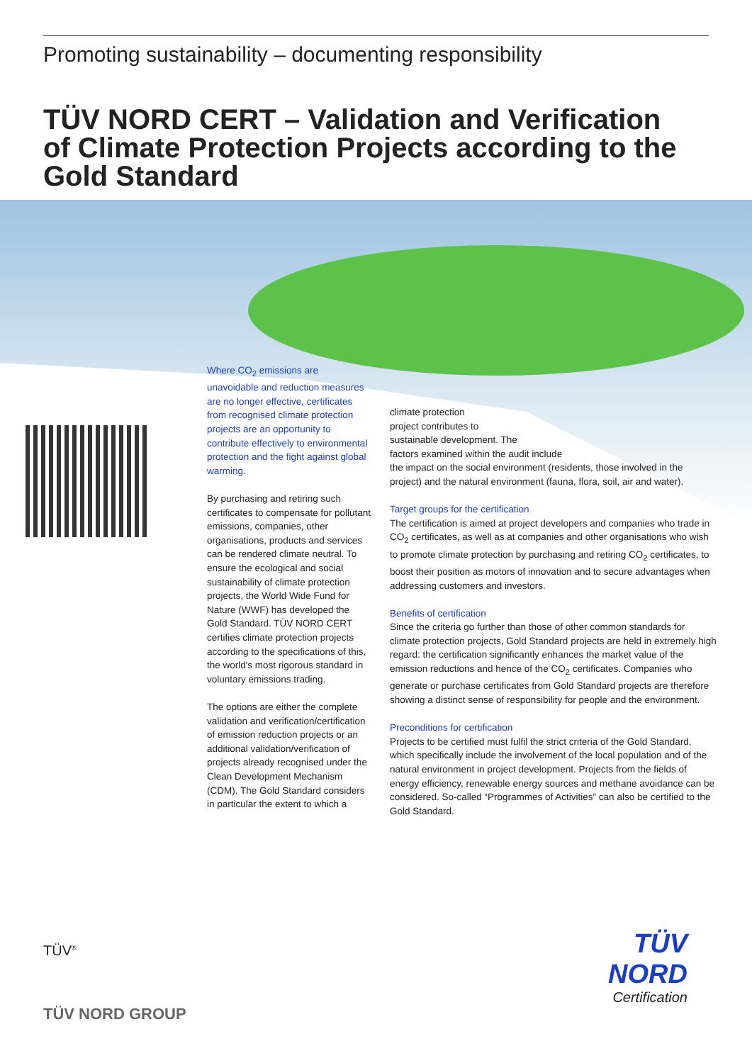Promoting sustainability – documenting responsibility
TÜV NORD CERT – Validation and Verification
of Climate Protection Projects according to the
Gold Standard
Where CO<sub>2</sub> emissions are unavoidable and reduction measures are no longer effective, certificates from recognised climate protection projects are an opportunity to contribute effectively to environmental protection and the fight against global warming.
By purchasing and retiring such certificates to compensate for pollutant emissions, companies, other organisations, products and services can be rendered climate neutral. To ensure the ecological and social sustainability of climate protection projects, the World Wide Fund for Nature (WWF) has developed the Gold Standard. TÜV NORD CERT certifies climate protection projects according to the specifications of this, the world's most rigorous standard in voluntary emissions trading.
The options are either the complete validation and verification/certification of emission reduction projects or an additional validation/verification of projects already recognised under the Clean Development Mechanism (CDM). The Gold Standard considers in particular the extent to which a
climate protection
project contributes to
sustainable development. The
factors examined within the audit include
the impact on the social environment (residents, those involved in the project) and the natural environment (fauna, flora, soil, air and water).
Target groups for the certification
The certification is aimed at project developers and companies who trade in CO<sub>2</sub> certificates, as well as at companies and other organisations who wish to promote climate protection by purchasing and retiring CO<sub>2</sub> certificates, to boost their position as motors of innovation and to secure advantages when addressing customers and investors.
Benefits of certification
Since the criteria go further than those of other common standards for climate protection projects, Gold Standard projects are held in extremely high regard: the certification significantly enhances the market value of the emission reductions and hence of the CO<sub>2</sub> certificates. Companies who generate or purchase certificates from Gold Standard projects are therefore showing a distinct sense of responsibility for people and the environment.
Preconditions for certification
Projects to be certified must fulfil the strict criteria of the Gold Standard, which specifically include the involvement of the local population and of the natural environment in project development. Projects from the fields of energy efficiency, renewable energy sources and methane avoidance can be considered. So-called “Programmes of Activities” can also be certified to the Gold Standard.
TÜV<sup>®</sup>
TÜV NORD
Certification
TÜV NORD GROUP